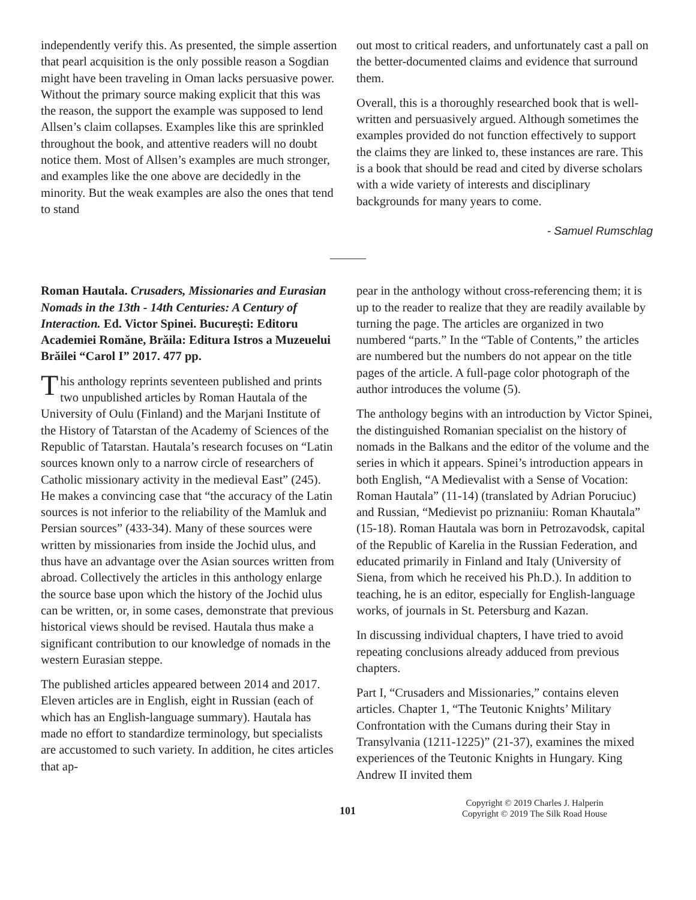independently verify this. As presented, the simple assertion that pearl acquisition is the only possible reason a Sogdian might have been traveling in Oman lacks persuasive power. Without the primary source making explicit that this was the reason, the support the example was supposed to lend Allsen’s claim collapses. Examples like this are sprinkled throughout the book, and attentive readers will no doubt notice them. Most of Allsen’s examples are much stronger, and examples like the one above are decidedly in the minority. But the weak examples are also the ones that tend to stand
out most to critical readers, and unfortunately cast a pall on the better-documented claims and evidence that surround them.
Overall, this is a thoroughly researched book that is well-written and persuasively argued. Although sometimes the examples provided do not function effectively to support the claims they are linked to, these instances are rare. This is a book that should be read and cited by diverse scholars with a wide variety of interests and disciplinary backgrounds for many years to come.
- Samuel Rumschlag
———
Roman Hautala. Crusaders, Missionaries and Eurasian Nomads in the 13th - 14th Centuries: A Century of Interaction. Ed. Victor Spinei. București: Editoru Academiei Romăne, Brăila: Editura Istros a Muzeuelui Brăilei “Carol I” 2017. 477 pp.
This anthology reprints seventeen published and prints two unpublished articles by Roman Hautala of the University of Oulu (Finland) and the Marjani Institute of the History of Tatarstan of the Academy of Sciences of the Republic of Tatarstan. Hautala’s research focuses on “Latin sources known only to a narrow circle of researchers of Catholic missionary activity in the medieval East” (245). He makes a convincing case that “the accuracy of the Latin sources is not inferior to the reliability of the Mamluk and Persian sources” (433-34). Many of these sources were written by missionaries from inside the Jochid ulus, and thus have an advantage over the Asian sources written from abroad. Collectively the articles in this anthology enlarge the source base upon which the history of the Jochid ulus can be written, or, in some cases, demonstrate that previous historical views should be revised. Hautala thus make a significant contribution to our knowledge of nomads in the western Eurasian steppe.
The published articles appeared between 2014 and 2017. Eleven articles are in English, eight in Russian (each of which has an English-language summary). Hautala has made no effort to standardize terminology, but specialists are accustomed to such variety. In addition, he cites articles that ap-
pear in the anthology without cross-referencing them; it is up to the reader to realize that they are readily available by turning the page. The articles are organized in two numbered “parts.” In the “Table of Contents,” the articles are numbered but the numbers do not appear on the title pages of the article. A full-page color photograph of the author introduces the volume (5).
The anthology begins with an introduction by Victor Spinei, the distinguished Romanian specialist on the history of nomads in the Balkans and the editor of the volume and the series in which it appears. Spinei’s introduction appears in both English, “A Medievalist with a Sense of Vocation: Roman Hautala” (11-14) (translated by Adrian Poruciuc) and Russian, “Medievist po priznaniiu: Roman Khautala” (15-18). Roman Hautala was born in Petrozavodsk, capital of the Republic of Karelia in the Russian Federation, and educated primarily in Finland and Italy (University of Siena, from which he received his Ph.D.). In addition to teaching, he is an editor, especially for English-language works, of journals in St. Petersburg and Kazan.
In discussing individual chapters, I have tried to avoid repeating conclusions already adduced from previous chapters.
Part I, “Crusaders and Missionaries,” contains eleven articles. Chapter 1, “The Teutonic Knights’ Military Confrontation with the Cumans during their Stay in Transylvania (1211-1225)” (21-37), examines the mixed experiences of the Teutonic Knights in Hungary. King Andrew II invited them
101
Copyright © 2019 Charles J. Halperin
Copyright © 2019 The Silk Road House